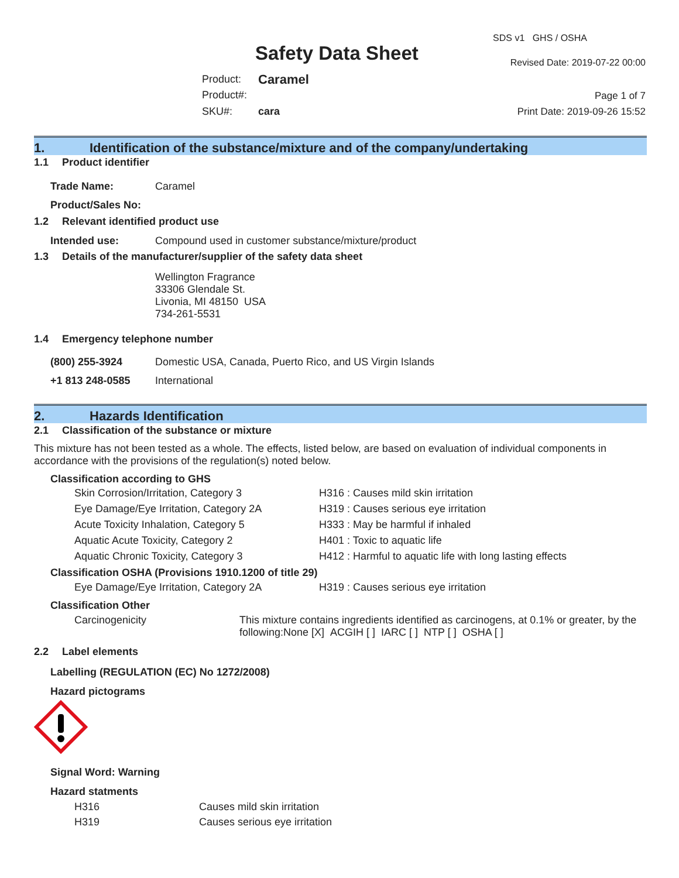Safety Data Sheet
SDS v1 GHS / OSHA
Revised Date: 2019-07-22 00:00
| Product: | Caramel |
| Product#: | |
| SKU#: | cara |
Page 1 of 7
Print Date: 2019-09-26 15:52
1. Identification of the substance/mixture and of the company/undertaking
1.1 Product identifier
| Trade Name: | Caramel |
| Product/Sales No: | |
1.2 Relevant identified product use
| Intended use: | Compound used in customer substance/mixture/product |
1.3 Details of the manufacturer/supplier of the safety data sheet
Wellington Fragrance
33306 Glendale St.
Livonia, MI 48150 USA
734-261-5531
1.4 Emergency telephone number
| (800) 255-3924 | Domestic USA, Canada, Puerto Rico, and US Virgin Islands |
| +1 813 248-0585 | International |
2. Hazards Identification
2.1 Classification of the substance or mixture
This mixture has not been tested as a whole. The effects, listed below, are based on evaluation of individual components in accordance with the provisions of the regulation(s) noted below.
Classification according to GHS
| Skin Corrosion/Irritation, Category 3 | H316 : Causes mild skin irritation |
| Eye Damage/Eye Irritation, Category 2A | H319 : Causes serious eye irritation |
| Acute Toxicity Inhalation, Category 5 | H333 : May be harmful if inhaled |
| Aquatic Acute Toxicity, Category 2 | H401 : Toxic to aquatic life |
| Aquatic Chronic Toxicity, Category 3 | H412 : Harmful to aquatic life with long lasting effects |
Classification OSHA (Provisions 1910.1200 of title 29)
| Eye Damage/Eye Irritation, Category 2A | H319 : Causes serious eye irritation |
Classification Other
| Carcinogenicity | This mixture contains ingredients identified as carcinogens, at 0.1% or greater, by the following:None [X] ACGIH [ ] IARC [ ] NTP [ ] OSHA [ ] |
2.2 Label elements
Labelling (REGULATION (EC) No 1272/2008)
Hazard pictograms
Signal Word: Warning
Hazard statments
| H316 | Causes mild skin irritation |
| H319 | Causes serious eye irritation |